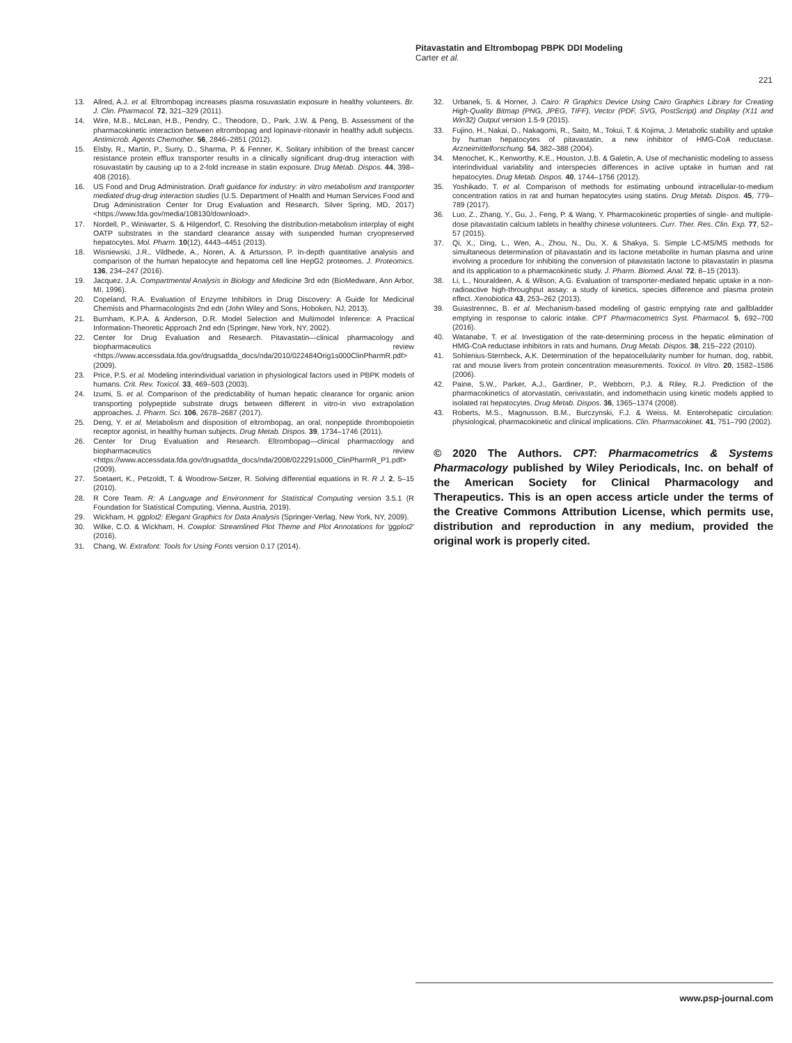Pitavastatin and Eltrombopag PBPK DDI Modeling
Carter et al.
221
13. Allred, A.J. et al. Eltrombopag increases plasma rosuvastatin exposure in healthy volunteers. Br. J. Clin. Pharmacol. 72, 321–329 (2011).
14. Wire, M.B., McLean, H.B., Pendry, C., Theodore, D., Park, J.W. & Peng, B. Assessment of the pharmacokinetic interaction between eltrombopag and lopinavir-ritonavir in healthy adult subjects. Antimicrob. Agents Chemother. 56, 2846–2851 (2012).
15. Elsby, R., Martin, P., Surry, D., Sharma, P. & Fenner, K. Solitary inhibition of the breast cancer resistance protein efflux transporter results in a clinically significant drug-drug interaction with rosuvastatin by causing up to a 2-fold increase in statin exposure. Drug Metab. Dispos. 44, 398–408 (2016).
16. US Food and Drug Administration. Draft guidance for industry: in vitro metabolism and transporter mediated drug-drug interaction studies (U.S. Department of Health and Human Services Food and Drug Administration Center for Drug Evaluation and Research, Silver Spring, MD, 2017) <https://www.fda.gov/media/108130/download>.
17. Nordell, P., Winiwarter, S. & Hilgendorf, C. Resolving the distribution-metabolism interplay of eight OATP substrates in the standard clearance assay with suspended human cryopreserved hepatocytes. Mol. Pharm. 10(12), 4443–4451 (2013).
18. Wisniewski, J.R., Vildhede, A., Noren, A. & Artursson, P. In-depth quantitative analysis and comparison of the human hepatocyte and hepatoma cell line HepG2 proteomes. J. Proteomics. 136, 234–247 (2016).
19. Jacquez, J.A. Compartmental Analysis in Biology and Medicine 3rd edn (BioMedware, Ann Arbor, MI, 1996).
20. Copeland, R.A. Evaluation of Enzyme Inhibitors in Drug Discovery: A Guide for Medicinal Chemists and Pharmacologists 2nd edn (John Wiley and Sons, Hoboken, NJ, 2013).
21. Burnham, K.P.A. & Anderson, D.R. Model Selection and Multimodel Inference: A Practical Information-Theoretic Approach 2nd edn (Springer, New York, NY, 2002).
22. Center for Drug Evaluation and Research. Pitavastatin—clinical pharmacology and biopharmaceutics review <https://www.accessdata.fda.gov/drugsatfda_docs/nda/2010/022484Orig1s000ClinPharmR.pdf>(2009).
23. Price, P.S. et al. Modeling interindividual variation in physiological factors used in PBPK models of humans. Crit. Rev. Toxicol. 33, 469–503 (2003).
24. Izumi, S. et al. Comparison of the predictability of human hepatic clearance for organic anion transporting polypeptide substrate drugs between different in vitro-in vivo extrapolation approaches. J. Pharm. Sci. 106, 2678–2687 (2017).
25. Deng, Y. et al. Metabolism and disposition of eltrombopag, an oral, nonpeptide thrombopoietin receptor agonist, in healthy human subjects. Drug Metab. Dispos. 39, 1734–1746 (2011).
26. Center for Drug Evaluation and Research. Eltrombopag—clinical pharmacology and biopharmaceutics review <https://www.accessdata.fda.gov/drugsatfda_docs/nda/2008/022291s000_ClinPharmR_P1.pdf>(2009).
27. Soetaert, K., Petzoldt, T. & Woodrow-Setzer, R. Solving differential equations in R. R J. 2, 5–15 (2010).
28. R Core Team. R: A Language and Environment for Statistical Computing version 3.5.1 (R Foundation for Statistical Computing, Vienna, Austria, 2019).
29. Wickham, H. ggplot2: Elegant Graphics for Data Analysis (Springer-Verlag, New York, NY, 2009).
30. Wilke, C.O. & Wickham, H. Cowplot: Streamlined Plot Theme and Plot Annotations for 'ggplot2' (2016).
31. Chang, W. Extrafont: Tools for Using Fonts version 0.17 (2014).
32. Urbanek, S. & Horner, J. Cairo: R Graphics Device Using Cairo Graphics Library for Creating High-Quality Bitmap (PNG, JPEG, TIFF), Vector (PDF, SVG, PostScript) and Display (X11 and Win32) Output version 1.5-9 (2015).
33. Fujino, H., Nakai, D., Nakagomi, R., Saito, M., Tokui, T. & Kojima, J. Metabolic stability and uptake by human hepatocytes of pitavastatin, a new inhibitor of HMG-CoA reductase. Arzneimittelforschung. 54, 382–388 (2004).
34. Menochet, K., Kenworthy, K.E., Houston, J.B. & Galetin, A. Use of mechanistic modeling to assess interindividual variability and interspecies differences in active uptake in human and rat hepatocytes. Drug Metab. Dispos. 40, 1744–1756 (2012).
35. Yoshikado, T. et al. Comparison of methods for estimating unbound intracellular-to-medium concentration ratios in rat and human hepatocytes using statins. Drug Metab. Dispos. 45, 779–789 (2017).
36. Luo, Z., Zhang, Y., Gu, J., Feng, P. & Wang, Y. Pharmacokinetic properties of single- and multiple-dose pitavastatin calcium tablets in healthy chinese volunteers. Curr. Ther. Res. Clin. Exp. 77, 52–57 (2015).
37. Qi, X., Ding, L., Wen, A., Zhou, N., Du, X. & Shakya, S. Simple LC-MS/MS methods for simultaneous determination of pitavastatin and its lactone metabolite in human plasma and urine involving a procedure for inhibiting the conversion of pitavastatin lactone to pitavastatin in plasma and its application to a pharmacokinetic study. J. Pharm. Biomed. Anal. 72, 8–15 (2013).
38. Li, L., Nouraldeen, A. & Wilson, A.G. Evaluation of transporter-mediated hepatic uptake in a non-radioactive high-throughput assay: a study of kinetics, species difference and plasma protein effect. Xenobiotica 43, 253–262 (2013).
39. Guiastrennec, B. et al. Mechanism-based modeling of gastric emptying rate and gallbladder emptying in response to caloric intake. CPT Pharmacometrics Syst. Pharmacol. 5, 692–700 (2016).
40. Watanabe, T. et al. Investigation of the rate-determining process in the hepatic elimination of HMG-CoA reductase inhibitors in rats and humans. Drug Metab. Dispos. 38, 215–222 (2010).
41. Sohlenius-Sternbeck, A.K. Determination of the hepatocellularity number for human, dog, rabbit, rat and mouse livers from protein concentration measurements. Toxicol. In Vitro. 20, 1582–1586 (2006).
42. Paine, S.W., Parker, A.J., Gardiner, P., Webborn, P.J. & Riley, R.J. Prediction of the pharmacokinetics of atorvastatin, cerivastatin, and indomethacin using kinetic models applied to isolated rat hepatocytes. Drug Metab. Dispos. 36, 1365–1374 (2008).
43. Roberts, M.S., Magnusson, B.M., Burczynski, F.J. & Weiss, M. Enterohepatic circulation: physiological, pharmacokinetic and clinical implications. Clin. Pharmacokinet. 41, 751–790 (2002).
© 2020 The Authors. CPT: Pharmacometrics & Systems Pharmacology published by Wiley Periodicals, Inc. on behalf of the American Society for Clinical Pharmacology and Therapeutics. This is an open access article under the terms of the Creative Commons Attribution License, which permits use, distribution and reproduction in any medium, provided the original work is properly cited.
www.psp-journal.com